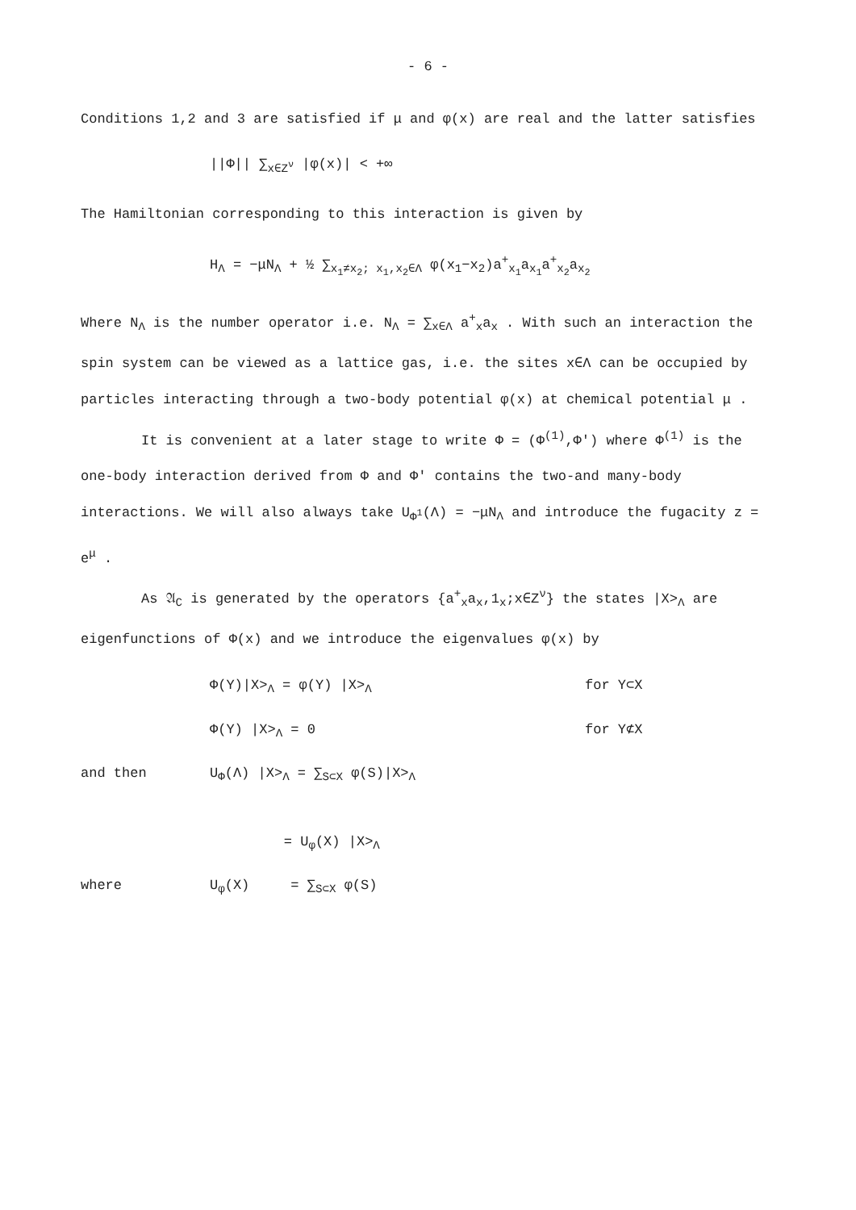- 6 -
Conditions 1,2 and 3 are satisfied if μ and φ(x) are real and the latter satisfies
||Φ|| ∑<sub>x∈Z<sup>ν</sup></sub> |φ(x)| < +∞
The Hamiltonian corresponding to this interaction is given by
H<sub>Λ</sub> = −μN<sub>Λ</sub> + ½ ∑<sub>x<sub>1</sub>≠x<sub>2</sub>; x<sub>1</sub>,x<sub>2</sub>∈Λ</sub> φ(x<sub>1</sub>−x<sub>2</sub>)a<sup>+</sup><sub>x<sub>1</sub></sub>a<sub>x<sub>1</sub></sub>a<sup>+</sup><sub>x<sub>2</sub></sub>a<sub>x<sub>2</sub></sub>
Where N<sub>Λ</sub> is the number operator i.e. N<sub>Λ</sub> = ∑<sub>x∈Λ</sub> a<sup>+</sup><sub>x</sub>a<sub>x</sub> . With such an interaction the spin system can be viewed as a lattice gas, i.e. the sites x∈Λ can be occupied by particles interacting through a two-body potential φ(x) at chemical potential μ .
It is convenient at a later stage to write Φ = (Φ<sup>(1)</sup>,Φ') where Φ<sup>(1)</sup> is the one-body interaction derived from Φ and Φ' contains the two-and many-body interactions. We will also always take U<sub>Φ<sup>1</sup></sub>(Λ) = −μN<sub>Λ</sub> and introduce the fugacity z = e<sup>μ</sup> .
As 𝔄<sub>C</sub> is generated by the operators {a<sup>+</sup><sub>x</sub>a<sub>x</sub>,1<sub>x</sub>;x∈Z<sup>ν</sup>} the states |X><sub>Λ</sub> are eigenfunctions of Φ(x) and we introduce the eigenvalues φ(x) by
Φ(Y)|X><sub>Λ</sub> = φ(Y) |X><sub>Λ</sub> for Y⊂X
Φ(Y) |X><sub>Λ</sub> = 0 for Y⊄X
and then U<sub>Φ</sub>(Λ) |X><sub>Λ</sub> = ∑<sub>S⊂X</sub> φ(S)|X><sub>Λ</sub>
= U<sub>φ</sub>(X) |X><sub>Λ</sub>
where U<sub>φ</sub>(X) = ∑<sub>S⊂X</sub> φ(S)